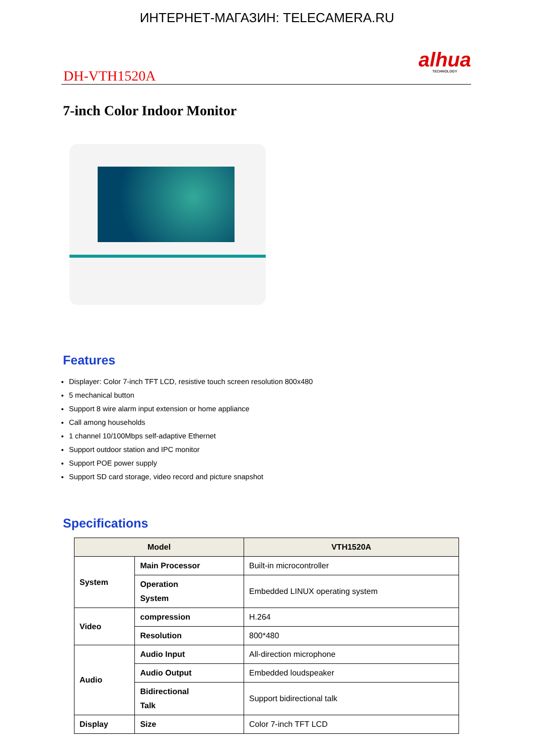ИНТЕРНЕТ-МАГАЗИН: TELECAMERA.RU
DH-VTH1520A
alhua
TECHNOLOGY
7-inch Color Indoor Monitor
Features
Displayer: Color 7-inch TFT LCD, resistive touch screen resolution 800x480
5 mechanical button
Support 8 wire alarm input extension or home appliance
Call among households
1 channel 10/100Mbps self-adaptive Ethernet
Support outdoor station and IPC monitor
Support POE power supply
Support SD card storage, video record and picture snapshot
Specifications
| Model | | VTH1520A |
| --- | --- | --- |
| System | Main Processor | Built-in microcontroller |
| | Operation System | Embedded LINUX operating system |
| Video | compression | H.264 |
| | Resolution | 800*480 |
| Audio | Audio Input | All-direction microphone |
| | Audio Output | Embedded loudspeaker |
| | Bidirectional Talk | Support bidirectional talk |
| Display | Size | Color 7-inch TFT LCD |